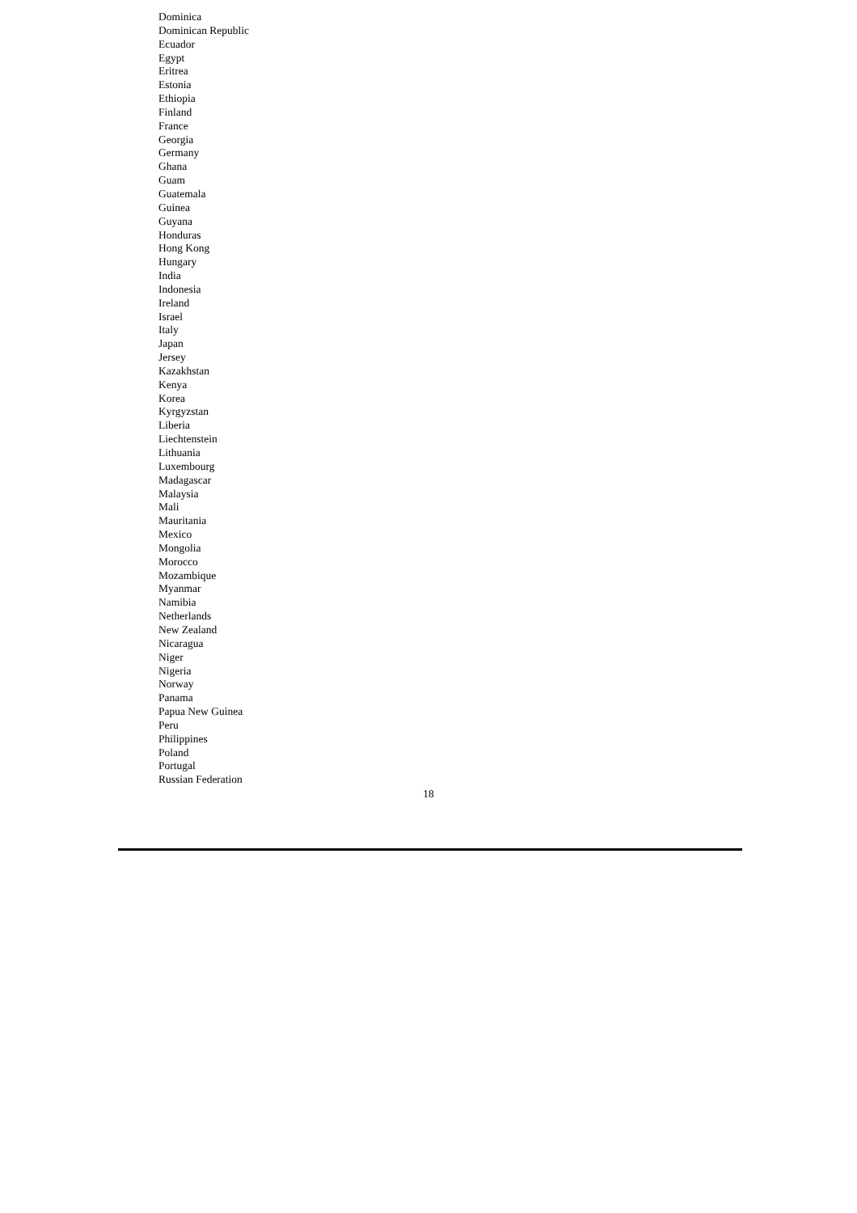Dominica
Dominican Republic
Ecuador
Egypt
Eritrea
Estonia
Ethiopia
Finland
France
Georgia
Germany
Ghana
Guam
Guatemala
Guinea
Guyana
Honduras
Hong Kong
Hungary
India
Indonesia
Ireland
Israel
Italy
Japan
Jersey
Kazakhstan
Kenya
Korea
Kyrgyzstan
Liberia
Liechtenstein
Lithuania
Luxembourg
Madagascar
Malaysia
Mali
Mauritania
Mexico
Mongolia
Morocco
Mozambique
Myanmar
Namibia
Netherlands
New Zealand
Nicaragua
Niger
Nigeria
Norway
Panama
Papua New Guinea
Peru
Philippines
Poland
Portugal
Russian Federation
18